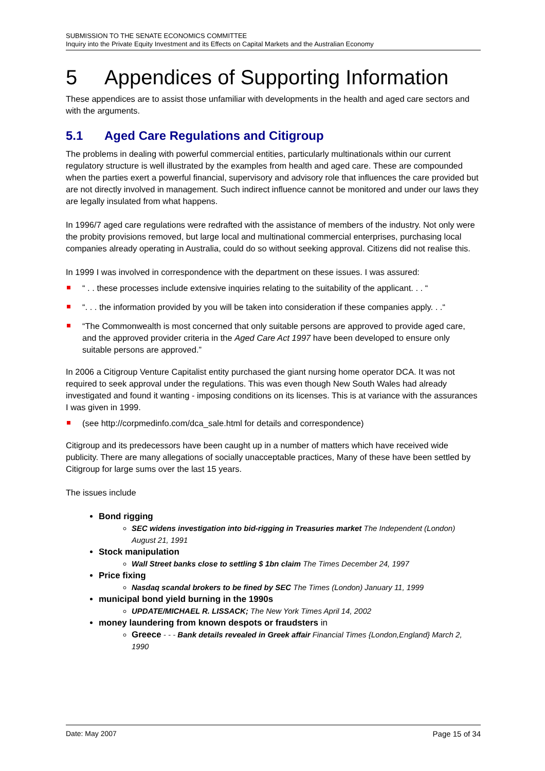SUBMISSION TO THE SENATE ECONOMICS COMMITTEE
Inquiry into the Private Equity Investment and its Effects on Capital Markets and the Australian Economy
5 Appendices of Supporting Information
These appendices are to assist those unfamiliar with developments in the health and aged care sectors and with the arguments.
5.1 Aged Care Regulations and Citigroup
The problems in dealing with powerful commercial entities, particularly multinationals within our current regulatory structure is well illustrated by the examples from health and aged care. These are compounded when the parties exert a powerful financial, supervisory and advisory role that influences the care provided but are not directly involved in management. Such indirect influence cannot be monitored and under our laws they are legally insulated from what happens.
In 1996/7 aged care regulations were redrafted with the assistance of members of the industry. Not only were the probity provisions removed, but large local and multinational commercial enterprises, purchasing local companies already operating in Australia, could do so without seeking approval. Citizens did not realise this.
In 1999 I was involved in correspondence with the department on these issues. I was assured:
“ . . these processes include extensive inquiries relating to the suitability of the applicant. . . “
“. . . the information provided by you will be taken into consideration if these companies apply. . .“
“The Commonwealth is most concerned that only suitable persons are approved to provide aged care, and the approved provider criteria in the Aged Care Act 1997 have been developed to ensure only suitable persons are approved.”
In 2006 a Citigroup Venture Capitalist entity purchased the giant nursing home operator DCA. It was not required to seek approval under the regulations. This was even though New South Wales had already investigated and found it wanting - imposing conditions on its licenses. This is at variance with the assurances I was given in 1999.
(see http://corpmedinfo.com/dca_sale.html for details and correspondence)
Citigroup and its predecessors have been caught up in a number of matters which have received wide publicity. There are many allegations of socially unacceptable practices, Many of these have been settled by Citigroup for large sums over the last 15 years.
The issues include
Bond rigging
SEC widens investigation into bid-rigging in Treasuries market The Independent (London) August 21, 1991
Stock manipulation
Wall Street banks close to settling $ 1bn claim The Times December 24, 1997
Price fixing
Nasdaq scandal brokers to be fined by SEC The Times (London) January 11, 1999
municipal bond yield burning in the 1990s
UPDATE/MICHAEL R. LISSACK; The New York Times April 14, 2002
money laundering from known despots or fraudsters in
Greece - - - Bank details revealed in Greek affair Financial Times {London,England} March 2, 1990
Date: May 2007 Page 15 of 34